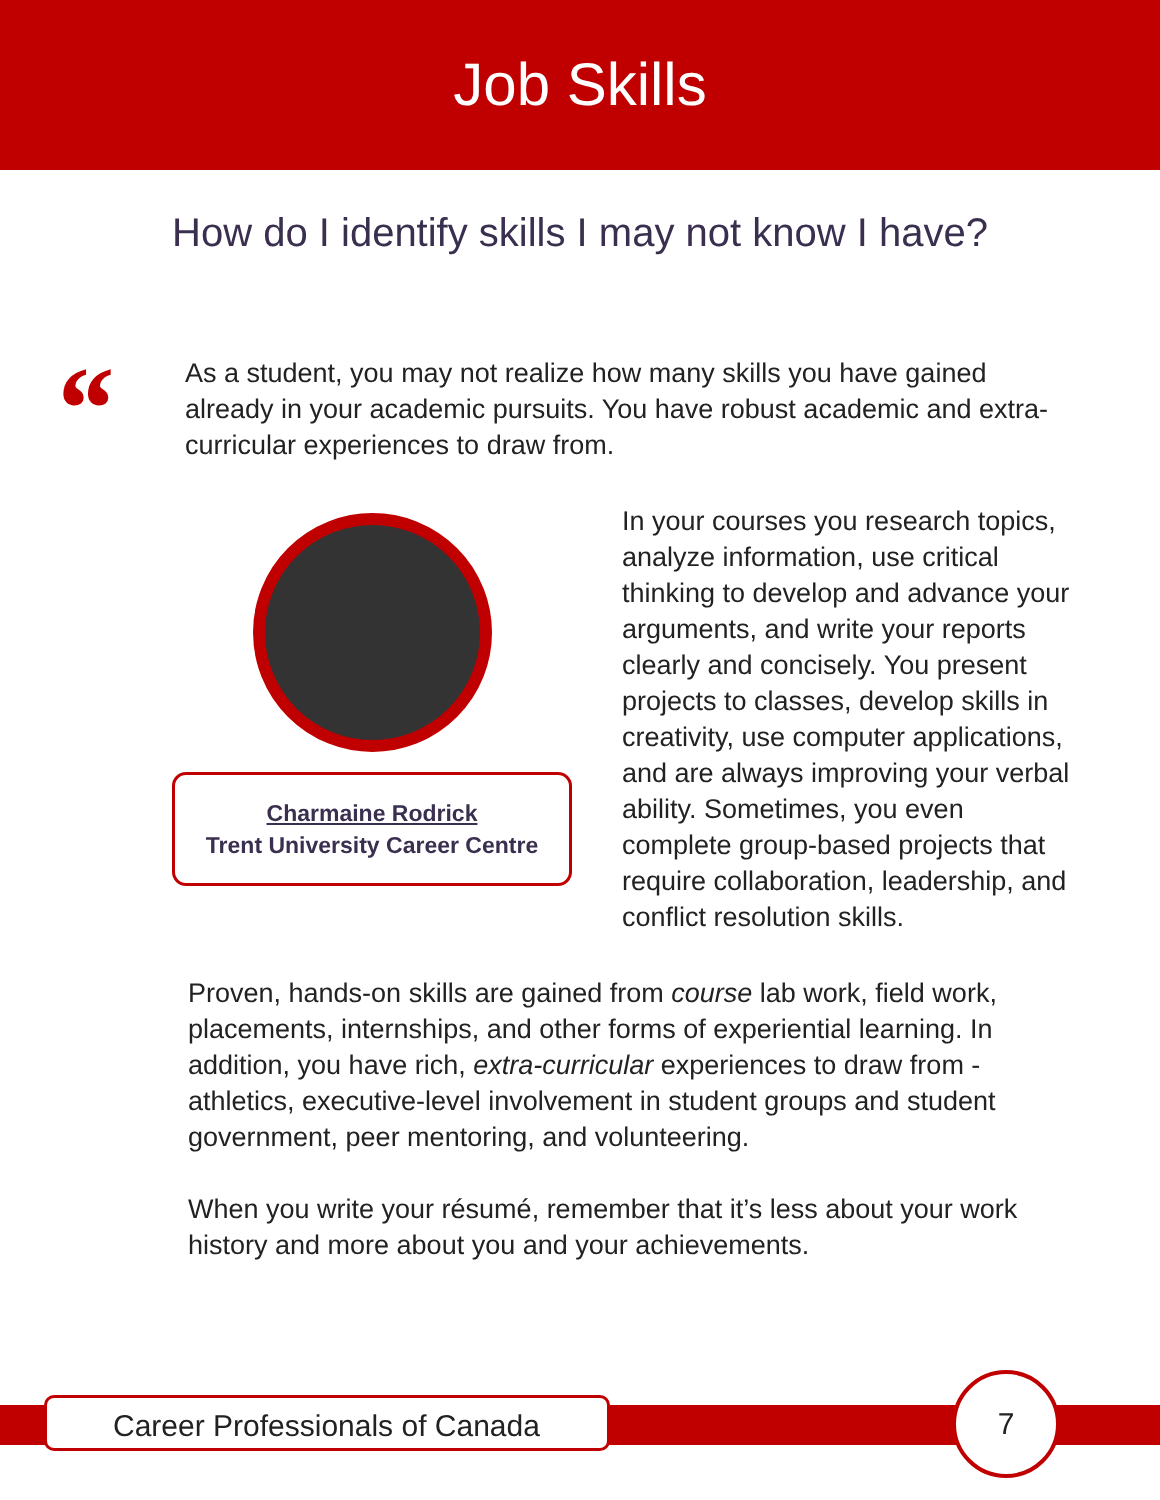Job Skills
How do I identify skills I may not know I have?
“
As a student, you may not realize how many skills you have gained already in your academic pursuits. You have robust academic and extra-curricular experiences to draw from.
Charmaine Rodrick
Trent University Career Centre
In your courses you research topics, analyze information, use critical thinking to develop and advance your arguments, and write your reports clearly and concisely. You present projects to classes, develop skills in creativity, use computer applications, and are always improving your verbal ability. Sometimes, you even complete group-based projects that require collaboration, leadership, and conflict resolution skills.
Proven, hands-on skills are gained from course lab work, field work, placements, internships, and other forms of experiential learning. In addition, you have rich, extra-curricular experiences to draw from - athletics, executive-level involvement in student groups and student government, peer mentoring, and volunteering.
When you write your résumé, remember that it’s less about your work history and more about you and your achievements.
Career Professionals of Canada
7